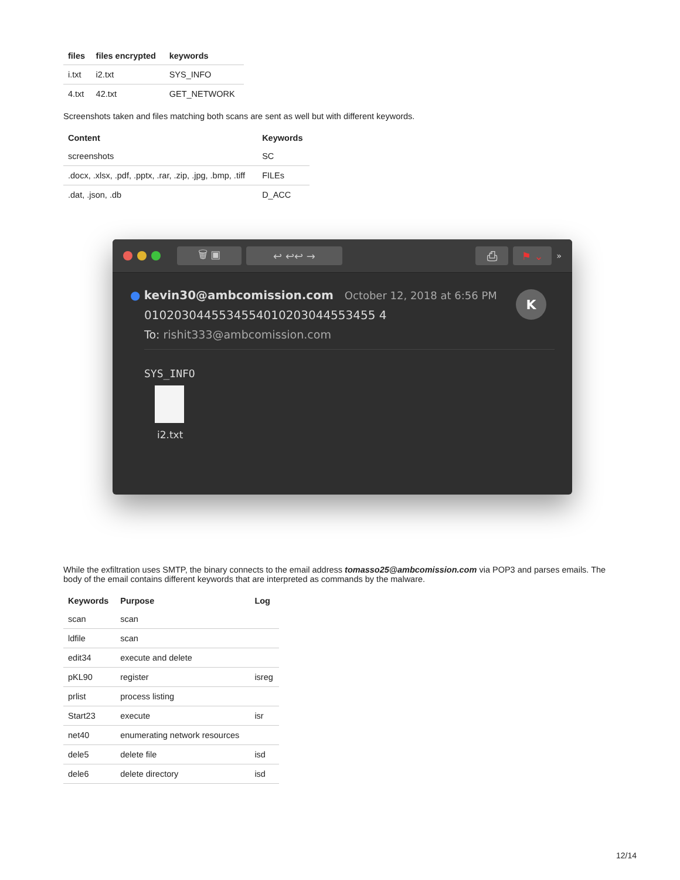| files | files encrypted | keywords |
| --- | --- | --- |
| i.txt | i2.txt | SYS_INFO |
| 4.txt | 42.txt | GET_NETWORK |
Screenshots taken and files matching both scans are sent as well but with different keywords.
| Content | Keywords |
| --- | --- |
| screenshots | SC |
| .docx, .xlsx, .pdf, .pptx, .rar, .zip, .jpg, .bmp, .tiff | FILEs |
| .dat, .json, .db | D_ACC |
🗑 ▣ ↩ ↩↩ → ⎙ ⚑ ⌄ »
K
● kevin30@ambcomission.com October 12, 2018 at 6:56 PM
0102030445534554010203044553455 4
To: rishit333@ambcomission.com
SYS_INFO
i2.txt
While the exfiltration uses SMTP, the binary connects to the email address tomasso25@ambcomission.com via POP3 and parses emails. The body of the email contains different keywords that are interpreted as commands by the malware.
| Keywords | Purpose | Log |
| --- | --- | --- |
| scan | scan | |
| ldfile | scan | |
| edit34 | execute and delete | |
| pKL90 | register | isreg |
| prlist | process listing | |
| Start23 | execute | isr |
| net40 | enumerating network resources | |
| dele5 | delete file | isd |
| dele6 | delete directory | isd |
12/14